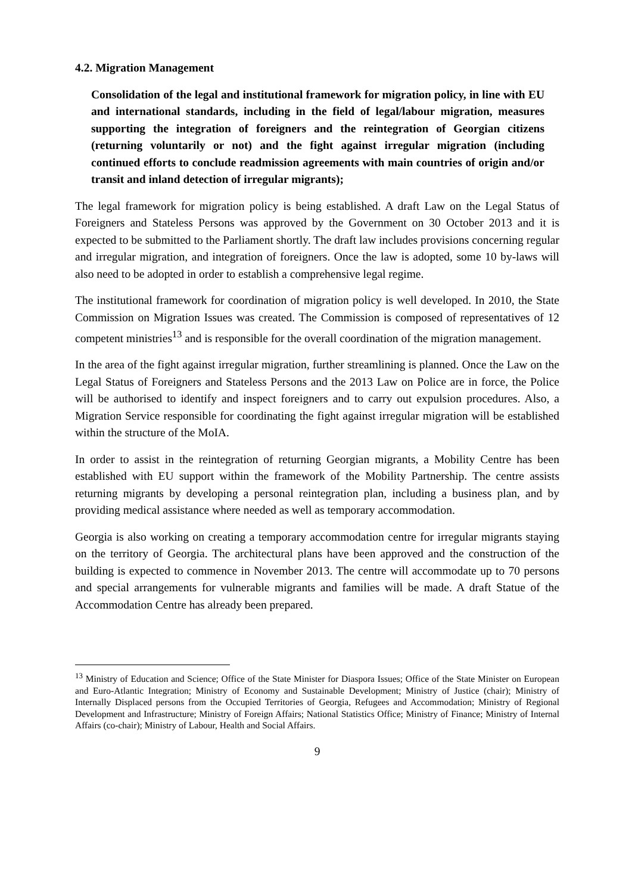4.2. Migration Management
Consolidation of the legal and institutional framework for migration policy, in line with EU and international standards, including in the field of legal/labour migration, measures supporting the integration of foreigners and the reintegration of Georgian citizens (returning voluntarily or not) and the fight against irregular migration (including continued efforts to conclude readmission agreements with main countries of origin and/or transit and inland detection of irregular migrants);
The legal framework for migration policy is being established. A draft Law on the Legal Status of Foreigners and Stateless Persons was approved by the Government on 30 October 2013 and it is expected to be submitted to the Parliament shortly. The draft law includes provisions concerning regular and irregular migration, and integration of foreigners. Once the law is adopted, some 10 by-laws will also need to be adopted in order to establish a comprehensive legal regime.
The institutional framework for coordination of migration policy is well developed. In 2010, the State Commission on Migration Issues was created. The Commission is composed of representatives of 12 competent ministries<sup>13</sup> and is responsible for the overall coordination of the migration management.
In the area of the fight against irregular migration, further streamlining is planned. Once the Law on the Legal Status of Foreigners and Stateless Persons and the 2013 Law on Police are in force, the Police will be authorised to identify and inspect foreigners and to carry out expulsion procedures. Also, a Migration Service responsible for coordinating the fight against irregular migration will be established within the structure of the MoIA.
In order to assist in the reintegration of returning Georgian migrants, a Mobility Centre has been established with EU support within the framework of the Mobility Partnership. The centre assists returning migrants by developing a personal reintegration plan, including a business plan, and by providing medical assistance where needed as well as temporary accommodation.
Georgia is also working on creating a temporary accommodation centre for irregular migrants staying on the territory of Georgia. The architectural plans have been approved and the construction of the building is expected to commence in November 2013. The centre will accommodate up to 70 persons and special arrangements for vulnerable migrants and families will be made. A draft Statue of the Accommodation Centre has already been prepared.
<sup>13</sup> Ministry of Education and Science; Office of the State Minister for Diaspora Issues; Office of the State Minister on European and Euro-Atlantic Integration; Ministry of Economy and Sustainable Development; Ministry of Justice (chair); Ministry of Internally Displaced persons from the Occupied Territories of Georgia, Refugees and Accommodation; Ministry of Regional Development and Infrastructure; Ministry of Foreign Affairs; National Statistics Office; Ministry of Finance; Ministry of Internal Affairs (co-chair); Ministry of Labour, Health and Social Affairs.
9